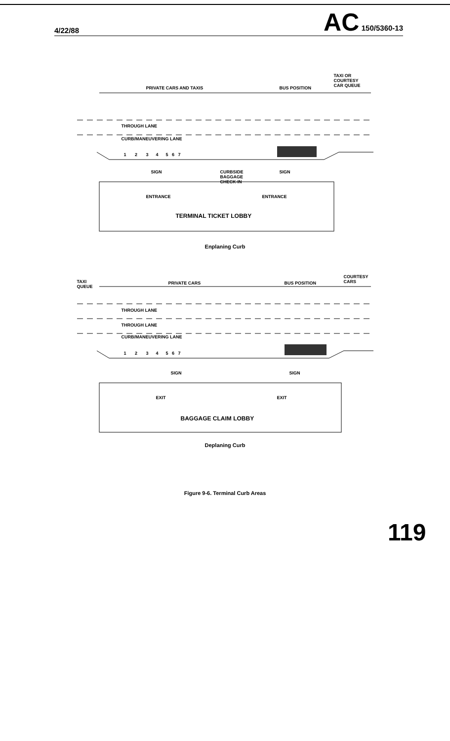4/22/88 AC 150/5360-13
PRIVATE CARS AND TAXIS BUS POSITION
TAXI OR
COURTESY
CAR QUEUE
THROUGH LANE
CURB/MANEUVERING LANE
1 2 3 4 5 6 7
SIGN
CURBSIDE
BAGGAGE
CHECK-IN
SIGN
ENTRANCE ENTRANCE
TERMINAL TICKET LOBBY
Enplaning Curb
TAXI
QUEUE
PRIVATE CARS BUS POSITION
COURTESY
CARS
THROUGH LANE
THROUGH LANE
CURB/MANEUVERING LANE
1 2 3 4 5 6 7
SIGN SIGN
EXIT EXIT
BAGGAGE CLAIM LOBBY
Deplaning Curb
Figure 9-6. Terminal Curb Areas
119